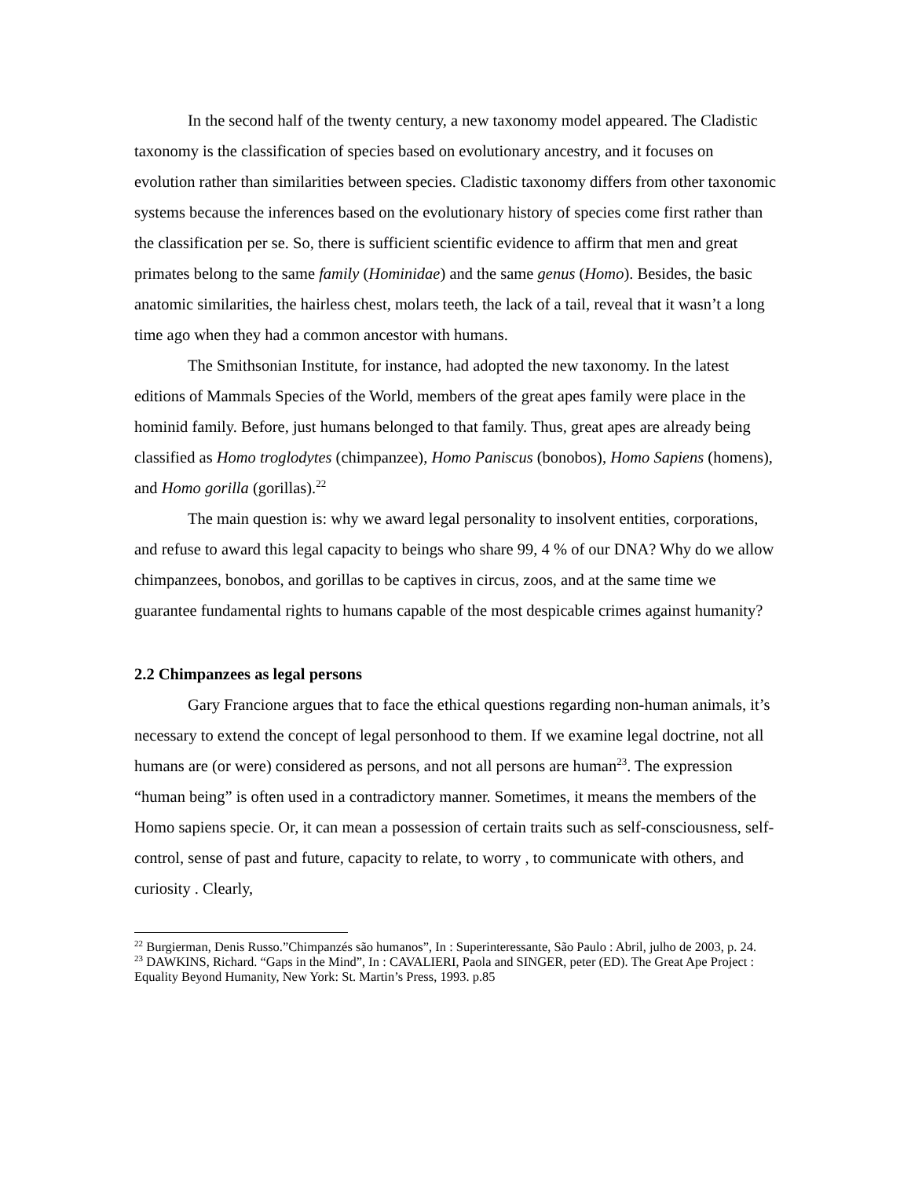In the second half of the twenty century, a new taxonomy model appeared. The Cladistic taxonomy is the classification of species based on evolutionary ancestry, and it focuses on evolution rather than similarities between species. Cladistic taxonomy differs from other taxonomic systems because the inferences based on the evolutionary history of species come first rather than the classification per se. So, there is sufficient scientific evidence to affirm that men and great primates belong to the same family (Hominidae) and the same genus (Homo). Besides, the basic anatomic similarities, the hairless chest, molars teeth, the lack of a tail, reveal that it wasn’t a long time ago when they had a common ancestor with humans.
The Smithsonian Institute, for instance, had adopted the new taxonomy. In the latest editions of Mammals Species of the World, members of the great apes family were place in the hominid family. Before, just humans belonged to that family. Thus, great apes are already being classified as Homo troglodytes (chimpanzee), Homo Paniscus (bonobos), Homo Sapiens (homens), and Homo gorilla (gorillas).<sup>22</sup>
The main question is: why we award legal personality to insolvent entities, corporations, and refuse to award this legal capacity to beings who share 99, 4 % of our DNA? Why do we allow chimpanzees, bonobos, and gorillas to be captives in circus, zoos, and at the same time we guarantee fundamental rights to humans capable of the most despicable crimes against humanity?
2.2 Chimpanzees as legal persons
Gary Francione argues that to face the ethical questions regarding non-human animals, it’s necessary to extend the concept of legal personhood to them. If we examine legal doctrine, not all humans are (or were) considered as persons, and not all persons are human<sup>23</sup>. The expression “human being” is often used in a contradictory manner. Sometimes, it means the members of the Homo sapiens specie. Or, it can mean a possession of certain traits such as self-consciousness, self-control, sense of past and future, capacity to relate, to worry , to communicate with others, and curiosity . Clearly,
<sup>22</sup> Burgierman, Denis Russo.”Chimpanzés são humanos”, In : Superinteressante, São Paulo : Abril, julho de 2003, p. 24.
<sup>23</sup> DAWKINS, Richard. “Gaps in the Mind”, In : CAVALIERI, Paola and SINGER, peter (ED). The Great Ape Project : Equality Beyond Humanity, New York: St. Martin’s Press, 1993. p.85